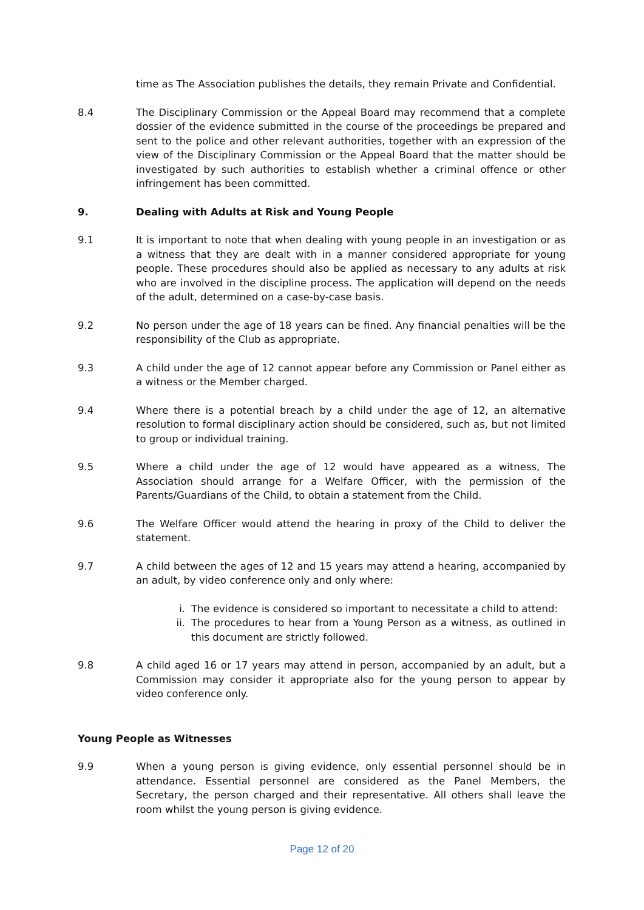time as The Association publishes the details, they remain Private and Confidential.
8.4 The Disciplinary Commission or the Appeal Board may recommend that a complete dossier of the evidence submitted in the course of the proceedings be prepared and sent to the police and other relevant authorities, together with an expression of the view of the Disciplinary Commission or the Appeal Board that the matter should be investigated by such authorities to establish whether a criminal offence or other infringement has been committed.
9. Dealing with Adults at Risk and Young People
9.1 It is important to note that when dealing with young people in an investigation or as a witness that they are dealt with in a manner considered appropriate for young people. These procedures should also be applied as necessary to any adults at risk who are involved in the discipline process. The application will depend on the needs of the adult, determined on a case-by-case basis.
9.2 No person under the age of 18 years can be fined. Any financial penalties will be the responsibility of the Club as appropriate.
9.3 A child under the age of 12 cannot appear before any Commission or Panel either as a witness or the Member charged.
9.4 Where there is a potential breach by a child under the age of 12, an alternative resolution to formal disciplinary action should be considered, such as, but not limited to group or individual training.
9.5 Where a child under the age of 12 would have appeared as a witness, The Association should arrange for a Welfare Officer, with the permission of the Parents/Guardians of the Child, to obtain a statement from the Child.
9.6 The Welfare Officer would attend the hearing in proxy of the Child to deliver the statement.
9.7 A child between the ages of 12 and 15 years may attend a hearing, accompanied by an adult, by video conference only and only where:
i. The evidence is considered so important to necessitate a child to attend:
ii. The procedures to hear from a Young Person as a witness, as outlined in this document are strictly followed.
9.8 A child aged 16 or 17 years may attend in person, accompanied by an adult, but a Commission may consider it appropriate also for the young person to appear by video conference only.
Young People as Witnesses
9.9 When a young person is giving evidence, only essential personnel should be in attendance. Essential personnel are considered as the Panel Members, the Secretary, the person charged and their representative. All others shall leave the room whilst the young person is giving evidence.
Page 12 of 20